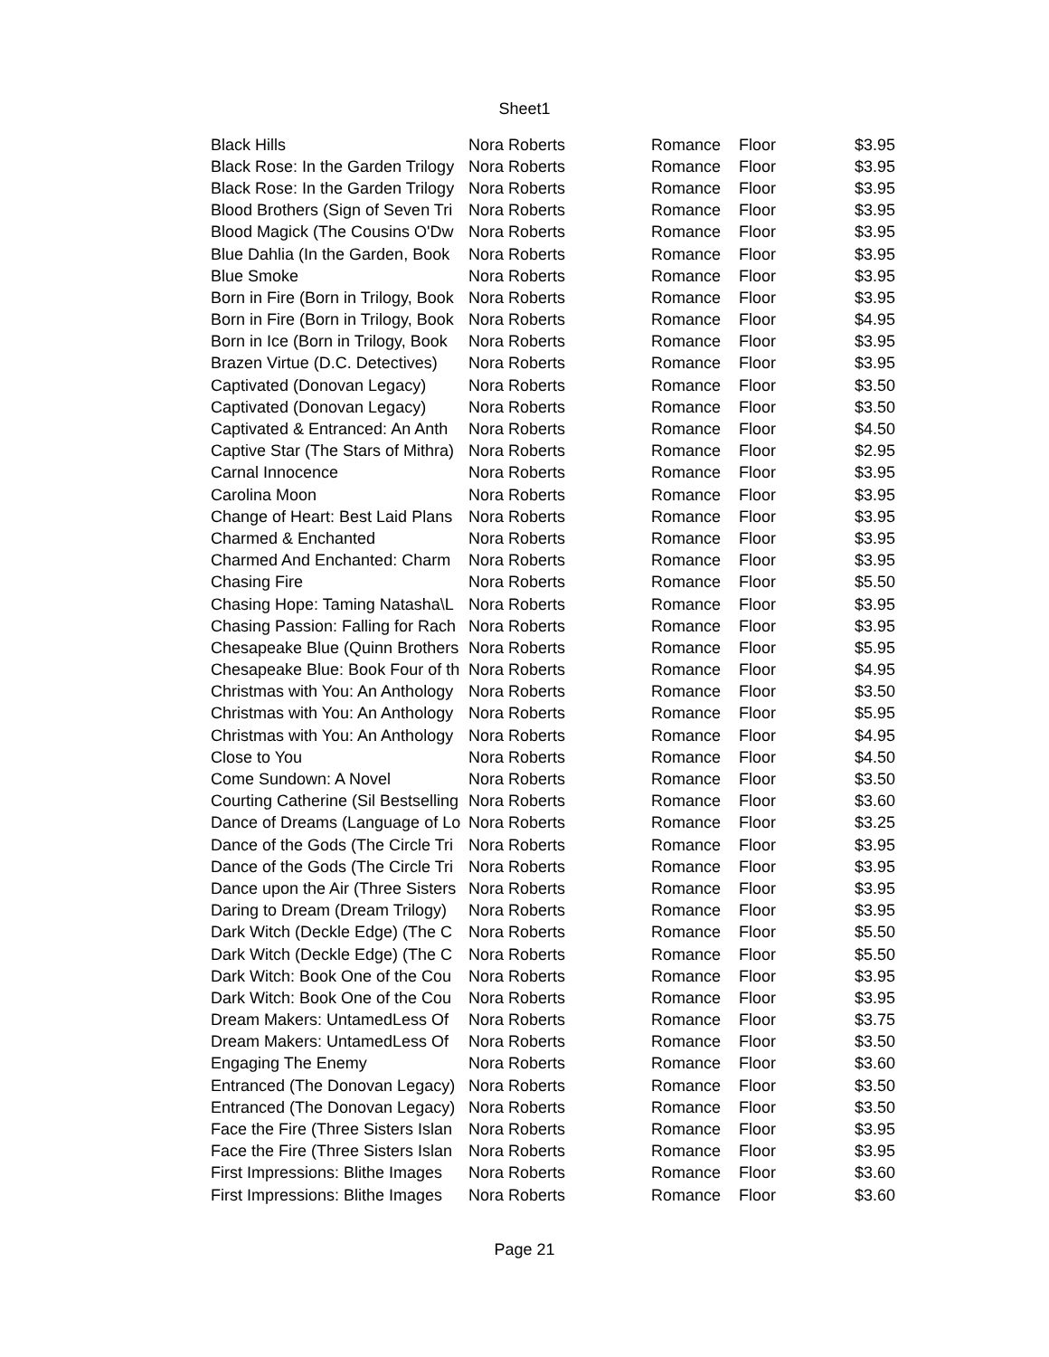Sheet1
| Black Hills | Nora Roberts | Romance | Floor | $3.95 |
| Black Rose: In the Garden Trilogy | Nora Roberts | Romance | Floor | $3.95 |
| Black Rose: In the Garden Trilogy | Nora Roberts | Romance | Floor | $3.95 |
| Blood Brothers (Sign of Seven Tri | Nora Roberts | Romance | Floor | $3.95 |
| Blood Magick (The Cousins O'Dw | Nora Roberts | Romance | Floor | $3.95 |
| Blue Dahlia (In the Garden, Book | Nora Roberts | Romance | Floor | $3.95 |
| Blue Smoke | Nora Roberts | Romance | Floor | $3.95 |
| Born in Fire (Born in Trilogy, Book | Nora Roberts | Romance | Floor | $3.95 |
| Born in Fire (Born in Trilogy, Book | Nora Roberts | Romance | Floor | $4.95 |
| Born in Ice (Born in Trilogy, Book | Nora Roberts | Romance | Floor | $3.95 |
| Brazen Virtue (D.C. Detectives) | Nora Roberts | Romance | Floor | $3.95 |
| Captivated (Donovan Legacy) | Nora Roberts | Romance | Floor | $3.50 |
| Captivated (Donovan Legacy) | Nora Roberts | Romance | Floor | $3.50 |
| Captivated & Entranced: An Anth | Nora Roberts | Romance | Floor | $4.50 |
| Captive Star (The Stars of Mithra) | Nora Roberts | Romance | Floor | $2.95 |
| Carnal Innocence | Nora Roberts | Romance | Floor | $3.95 |
| Carolina Moon | Nora Roberts | Romance | Floor | $3.95 |
| Change of Heart: Best Laid Plans | Nora Roberts | Romance | Floor | $3.95 |
| Charmed & Enchanted | Nora Roberts | Romance | Floor | $3.95 |
| Charmed And Enchanted: Charm | Nora Roberts | Romance | Floor | $3.95 |
| Chasing Fire | Nora Roberts | Romance | Floor | $5.50 |
| Chasing Hope: Taming Natasha\L | Nora Roberts | Romance | Floor | $3.95 |
| Chasing Passion: Falling for Rach | Nora Roberts | Romance | Floor | $3.95 |
| Chesapeake Blue (Quinn Brothers | Nora Roberts | Romance | Floor | $5.95 |
| Chesapeake Blue: Book Four of th | Nora Roberts | Romance | Floor | $4.95 |
| Christmas with You: An Anthology | Nora Roberts | Romance | Floor | $3.50 |
| Christmas with You: An Anthology | Nora Roberts | Romance | Floor | $5.95 |
| Christmas with You: An Anthology | Nora Roberts | Romance | Floor | $4.95 |
| Close to You | Nora Roberts | Romance | Floor | $4.50 |
| Come Sundown: A Novel | Nora Roberts | Romance | Floor | $3.50 |
| Courting Catherine (Sil Bestselling | Nora Roberts | Romance | Floor | $3.60 |
| Dance of Dreams (Language of Lo | Nora Roberts | Romance | Floor | $3.25 |
| Dance of the Gods (The Circle Tri | Nora Roberts | Romance | Floor | $3.95 |
| Dance of the Gods (The Circle Tri | Nora Roberts | Romance | Floor | $3.95 |
| Dance upon the Air (Three Sisters | Nora Roberts | Romance | Floor | $3.95 |
| Daring to Dream (Dream Trilogy) | Nora Roberts | Romance | Floor | $3.95 |
| Dark Witch (Deckle Edge) (The C | Nora Roberts | Romance | Floor | $5.50 |
| Dark Witch (Deckle Edge) (The C | Nora Roberts | Romance | Floor | $5.50 |
| Dark Witch: Book One of the Cou | Nora Roberts | Romance | Floor | $3.95 |
| Dark Witch: Book One of the Cou | Nora Roberts | Romance | Floor | $3.95 |
| Dream Makers: UntamedLess Of | Nora Roberts | Romance | Floor | $3.75 |
| Dream Makers: UntamedLess Of | Nora Roberts | Romance | Floor | $3.50 |
| Engaging The Enemy | Nora Roberts | Romance | Floor | $3.60 |
| Entranced (The Donovan Legacy) | Nora Roberts | Romance | Floor | $3.50 |
| Entranced (The Donovan Legacy) | Nora Roberts | Romance | Floor | $3.50 |
| Face the Fire (Three Sisters Islan | Nora Roberts | Romance | Floor | $3.95 |
| Face the Fire (Three Sisters Islan | Nora Roberts | Romance | Floor | $3.95 |
| First Impressions: Blithe Images | Nora Roberts | Romance | Floor | $3.60 |
| First Impressions: Blithe Images | Nora Roberts | Romance | Floor | $3.60 |
Page 21